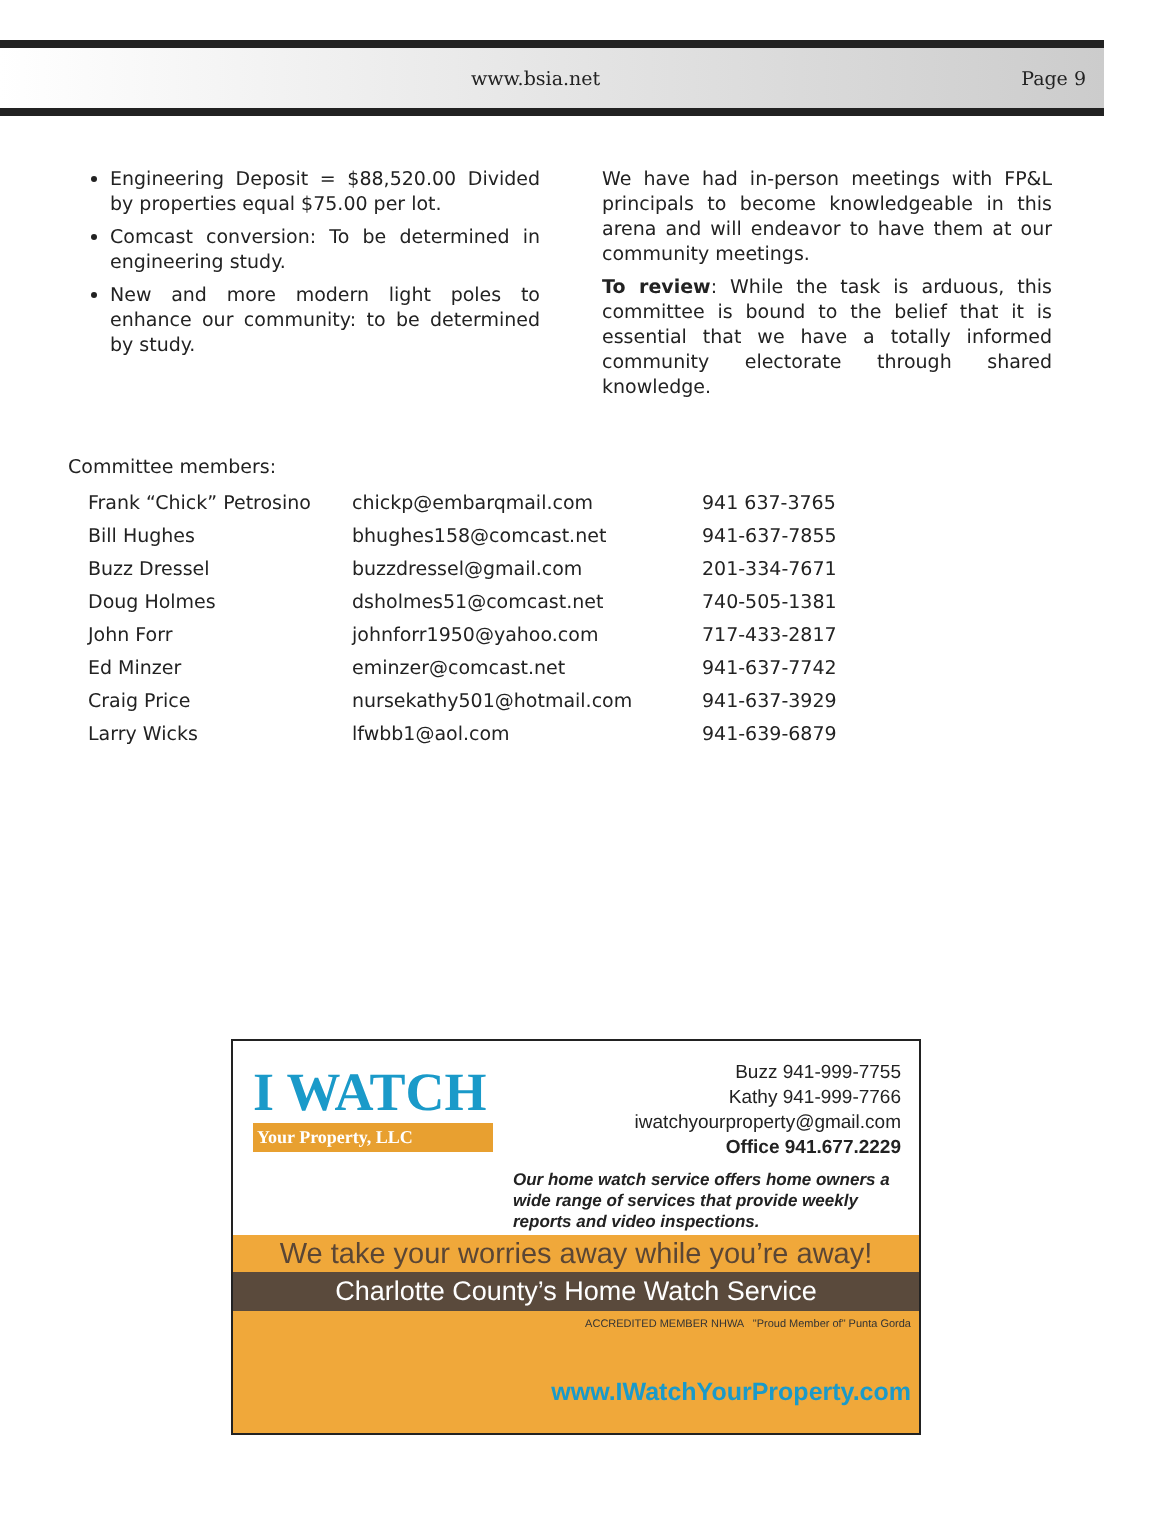www.bsia.net Page 9
Engineering Deposit = $88,520.00 Divided by properties equal $75.00 per lot.
Comcast conversion: To be determined in engineering study.
New and more modern light poles to enhance our community: to be determined by study.
We have had in-person meetings with FP&L principals to become knowledgeable in this arena and will endeavor to have them at our community meetings.
To review: While the task is arduous, this committee is bound to the belief that it is essential that we have a totally informed community electorate through shared knowledge.
Committee members:
| Frank “Chick” Petrosino | chickp@embarqmail.com | 941 637-3765 |
| Bill Hughes | bhughes158@comcast.net | 941-637-7855 |
| Buzz Dressel | buzzdressel@gmail.com | 201-334-7671 |
| Doug Holmes | dsholmes51@comcast.net | 740-505-1381 |
| John Forr | johnforr1950@yahoo.com | 717-433-2817 |
| Ed Minzer | eminzer@comcast.net | 941-637-7742 |
| Craig Price | nursekathy501@hotmail.com | 941-637-3929 |
| Larry Wicks | lfwbb1@aol.com | 941-639-6879 |
I WATCH
Your Property, LLC
Buzz 941-999-7755
Kathy 941-999-7766
iwatchyourproperty@gmail.com
Office 941.677.2229
Our home watch service offers home owners a wide range of services that provide weekly reports and video inspections.
We take your worries away while you’re away!
Charlotte County’s Home Watch Service
ACCREDITED MEMBER NHWA "Proud Member of" Punta Gorda
www.IWatchYourProperty.com